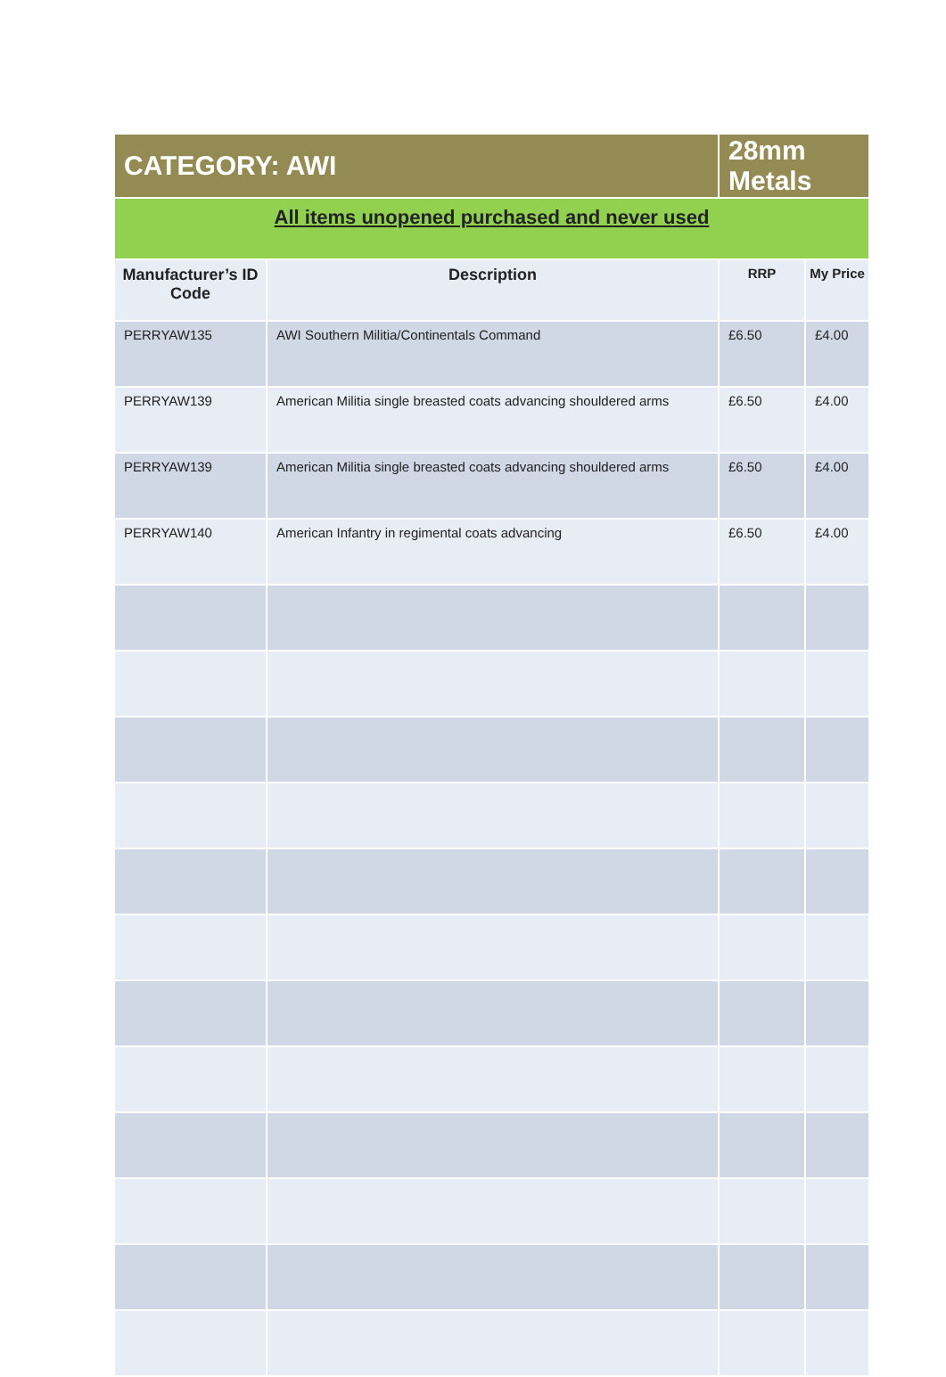| CATEGORY: AWI | | 28mm Metals | |
| All items unopened purchased and never used | | | |
| Manufacturer’s ID Code | Description | RRP | My Price |
| PERRYAW135 | AWI Southern Militia/Continentals Command | £6.50 | £4.00 |
| PERRYAW139 | American Militia single breasted coats advancing shouldered arms | £6.50 | £4.00 |
| PERRYAW139 | American Militia single breasted coats advancing shouldered arms | £6.50 | £4.00 |
| PERRYAW140 | American Infantry in regimental coats advancing | £6.50 | £4.00 |